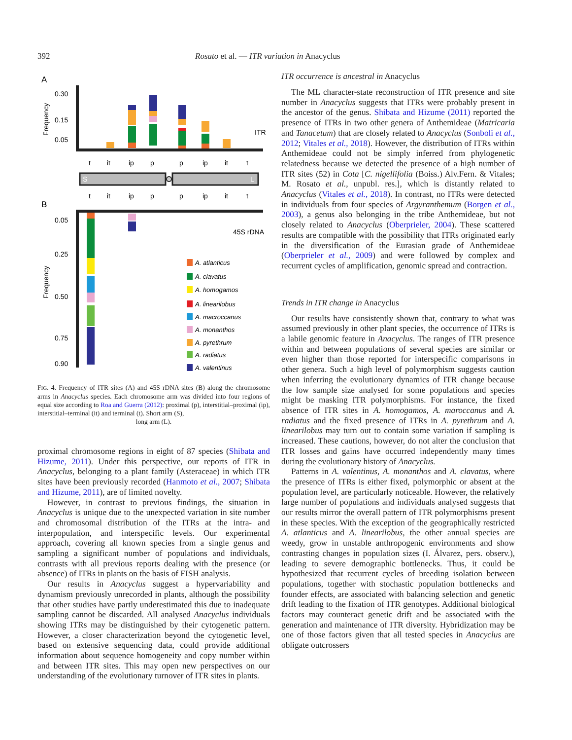392 Rosato et al. — ITR variation in Anacyclus
A
Frequency
0.30
0.15
0.05
ITR
t
it
ip
p
p
ip
it
t
S
L
t
it
ip
p
p
ip
it
t
B
Frequency
0.05
0.25
0.50
0.75
0.90
45S rDNA
A. atlanticus
A. clavatus
A. homogamos
A. linearilobus
A. macroccanus
A. monanthos
A. pyrethrum
A. radiatus
A. valentinus
FIG. 4. Frequency of ITR sites (A) and 45S rDNA sites (B) along the chromosome arms in Anacyclus species. Each chromosome arm was divided into four regions of equal size according to Roa and Guerra (2012): proximal (p), interstitial–proximal (ip), interstitial–terminal (it) and terminal (t). Short arm (S),
long arm (L).
proximal chromosome regions in eight of 87 species (Shibata and Hizume, 2011). Under this perspective, our reports of ITR in Anacyclus, belonging to a plant family (Asteraceae) in which ITR sites have been previously recorded (Hanmoto et al., 2007; Shibata and Hizume, 2011), are of limited novelty.
However, in contrast to previous findings, the situation in Anacyclus is unique due to the unexpected variation in site number and chromosomal distribution of the ITRs at the intra- and interpopulation, and interspecific levels. Our experimental approach, covering all known species from a single genus and sampling a significant number of populations and individuals, contrasts with all previous reports dealing with the presence (or absence) of ITRs in plants on the basis of FISH analysis.
Our results in Anacyclus suggest a hypervariability and dynamism previously unrecorded in plants, although the possibility that other studies have partly underestimated this due to inadequate sampling cannot be discarded. All analysed Anacyclus individuals showing ITRs may be distinguished by their cytogenetic pattern. However, a closer characterization beyond the cytogenetic level, based on extensive sequencing data, could provide additional information about sequence homogeneity and copy number within and between ITR sites. This may open new perspectives on our understanding of the evolutionary turnover of ITR sites in plants.
ITR occurrence is ancestral in Anacyclus
The ML character-state reconstruction of ITR presence and site number in Anacyclus suggests that ITRs were probably present in the ancestor of the genus. Shibata and Hizume (2011) reported the presence of ITRs in two other genera of Anthemideae (Matricaria and Tanacetum) that are closely related to Anacyclus (Sonboli et al., 2012; Vitales et al., 2018). However, the distribution of ITRs within Anthemideae could not be simply inferred from phylogenetic relatedness because we detected the presence of a high number of ITR sites (52) in Cota [C. nigellifolia (Boiss.) Alv.Fern. & Vitales; M. Rosato et al., unpubl. res.], which is distantly related to Anacyclus (Vitales et al., 2018). In contrast, no ITRs were detected in individuals from four species of Argyranthemum (Borgen et al., 2003), a genus also belonging in the tribe Anthemideae, but not closely related to Anacyclus (Oberprieler, 2004). These scattered results are compatible with the possibility that ITRs originated early in the diversification of the Eurasian grade of Anthemideae (Oberprieler et al., 2009) and were followed by complex and recurrent cycles of amplification, genomic spread and contraction.
Trends in ITR change in Anacyclus
Our results have consistently shown that, contrary to what was assumed previously in other plant species, the occurrence of ITRs is a labile genomic feature in Anacyclus. The ranges of ITR presence within and between populations of several species are similar or even higher than those reported for interspecific comparisons in other genera. Such a high level of polymorphism suggests caution when inferring the evolutionary dynamics of ITR change because the low sample size analysed for some populations and species might be masking ITR polymorphisms. For instance, the fixed absence of ITR sites in A. homogamos, A. maroccanus and A. radiatus and the fixed presence of ITRs in A. pyrethrum and A. linearilobus may turn out to contain some variation if sampling is increased. These cautions, however, do not alter the conclusion that ITR losses and gains have occurred independently many times during the evolutionary history of Anacyclus.
Patterns in A. valentinus, A. monanthos and A. clavatus, where the presence of ITRs is either fixed, polymorphic or absent at the population level, are particularly noticeable. However, the relatively large number of populations and individuals analysed suggests that our results mirror the overall pattern of ITR polymorphisms present in these species. With the exception of the geographically restricted A. atlanticus and A. linearilobus, the other annual species are weedy, grow in unstable anthropogenic environments and show contrasting changes in population sizes (I. Álvarez, pers. observ.), leading to severe demographic bottlenecks. Thus, it could be hypothesized that recurrent cycles of breeding isolation between populations, together with stochastic population bottlenecks and founder effects, are associated with balancing selection and genetic drift leading to the fixation of ITR genotypes. Additional biological factors may counteract genetic drift and be associated with the generation and maintenance of ITR diversity. Hybridization may be one of those factors given that all tested species in Anacyclus are obligate outcrossers